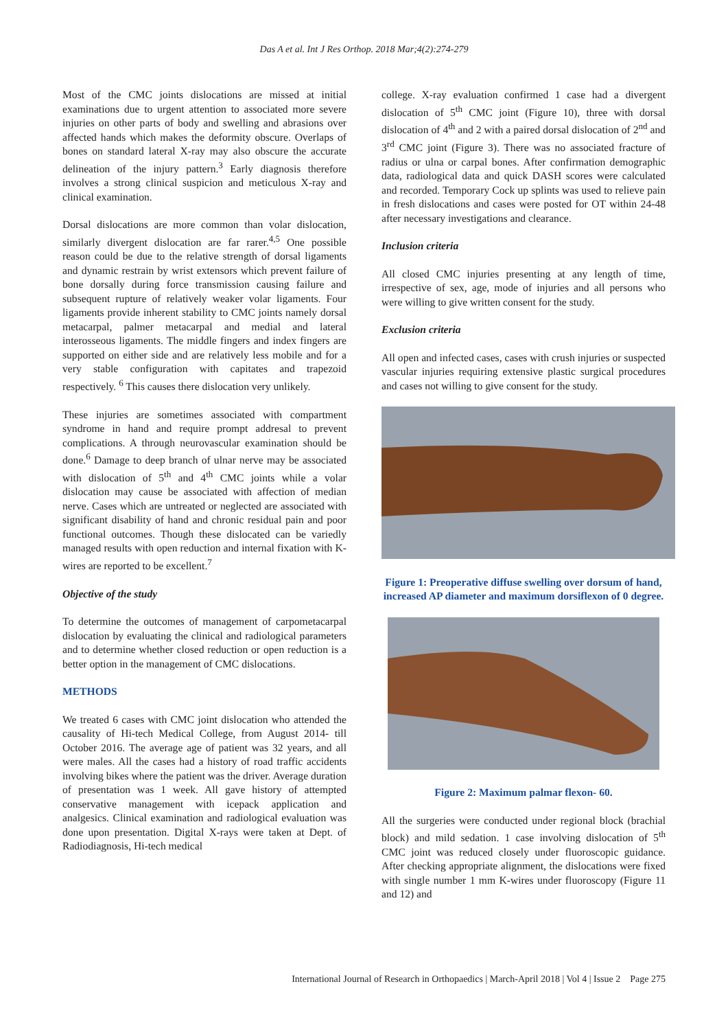Das A et al. Int J Res Orthop. 2018 Mar;4(2):274-279
Most of the CMC joints dislocations are missed at initial examinations due to urgent attention to associated more severe injuries on other parts of body and swelling and abrasions over affected hands which makes the deformity obscure. Overlaps of bones on standard lateral X-ray may also obscure the accurate delineation of the injury pattern.<sup>3</sup> Early diagnosis therefore involves a strong clinical suspicion and meticulous X-ray and clinical examination.
Dorsal dislocations are more common than volar dislocation, similarly divergent dislocation are far rarer.<sup>4,5</sup> One possible reason could be due to the relative strength of dorsal ligaments and dynamic restrain by wrist extensors which prevent failure of bone dorsally during force transmission causing failure and subsequent rupture of relatively weaker volar ligaments. Four ligaments provide inherent stability to CMC joints namely dorsal metacarpal, palmer metacarpal and medial and lateral interosseous ligaments. The middle fingers and index fingers are supported on either side and are relatively less mobile and for a very stable configuration with capitates and trapezoid respectively. <sup>6</sup> This causes there dislocation very unlikely.
These injuries are sometimes associated with compartment syndrome in hand and require prompt addresal to prevent complications. A through neurovascular examination should be done.<sup>6</sup> Damage to deep branch of ulnar nerve may be associated with dislocation of 5<sup>th</sup> and 4<sup>th</sup> CMC joints while a volar dislocation may cause be associated with affection of median nerve. Cases which are untreated or neglected are associated with significant disability of hand and chronic residual pain and poor functional outcomes. Though these dislocated can be variedly managed results with open reduction and internal fixation with K-wires are reported to be excellent.<sup>7</sup>
Objective of the study
To determine the outcomes of management of carpometacarpal dislocation by evaluating the clinical and radiological parameters and to determine whether closed reduction or open reduction is a better option in the management of CMC dislocations.
METHODS
We treated 6 cases with CMC joint dislocation who attended the causality of Hi-tech Medical College, from August 2014- till October 2016. The average age of patient was 32 years, and all were males. All the cases had a history of road traffic accidents involving bikes where the patient was the driver. Average duration of presentation was 1 week. All gave history of attempted conservative management with icepack application and analgesics. Clinical examination and radiological evaluation was done upon presentation. Digital X-rays were taken at Dept. of Radiodiagnosis, Hi-tech medical
college. X-ray evaluation confirmed 1 case had a divergent dislocation of 5<sup>th</sup> CMC joint (Figure 10), three with dorsal dislocation of 4<sup>th</sup> and 2 with a paired dorsal dislocation of 2<sup>nd</sup> and 3<sup>rd</sup> CMC joint (Figure 3). There was no associated fracture of radius or ulna or carpal bones. After confirmation demographic data, radiological data and quick DASH scores were calculated and recorded. Temporary Cock up splints was used to relieve pain in fresh dislocations and cases were posted for OT within 24-48 after necessary investigations and clearance.
Inclusion criteria
All closed CMC injuries presenting at any length of time, irrespective of sex, age, mode of injuries and all persons who were willing to give written consent for the study.
Exclusion criteria
All open and infected cases, cases with crush injuries or suspected vascular injuries requiring extensive plastic surgical procedures and cases not willing to give consent for the study.
Figure 1: Preoperative diffuse swelling over dorsum of hand, increased AP diameter and maximum dorsiflexon of 0 degree.
Figure 2: Maximum palmar flexon- 60.
All the surgeries were conducted under regional block (brachial block) and mild sedation. 1 case involving dislocation of 5<sup>th</sup> CMC joint was reduced closely under fluoroscopic guidance. After checking appropriate alignment, the dislocations were fixed with single number 1 mm K-wires under fluoroscopy (Figure 11 and 12) and
International Journal of Research in Orthopaedics | March-April 2018 | Vol 4 | Issue 2 Page 275